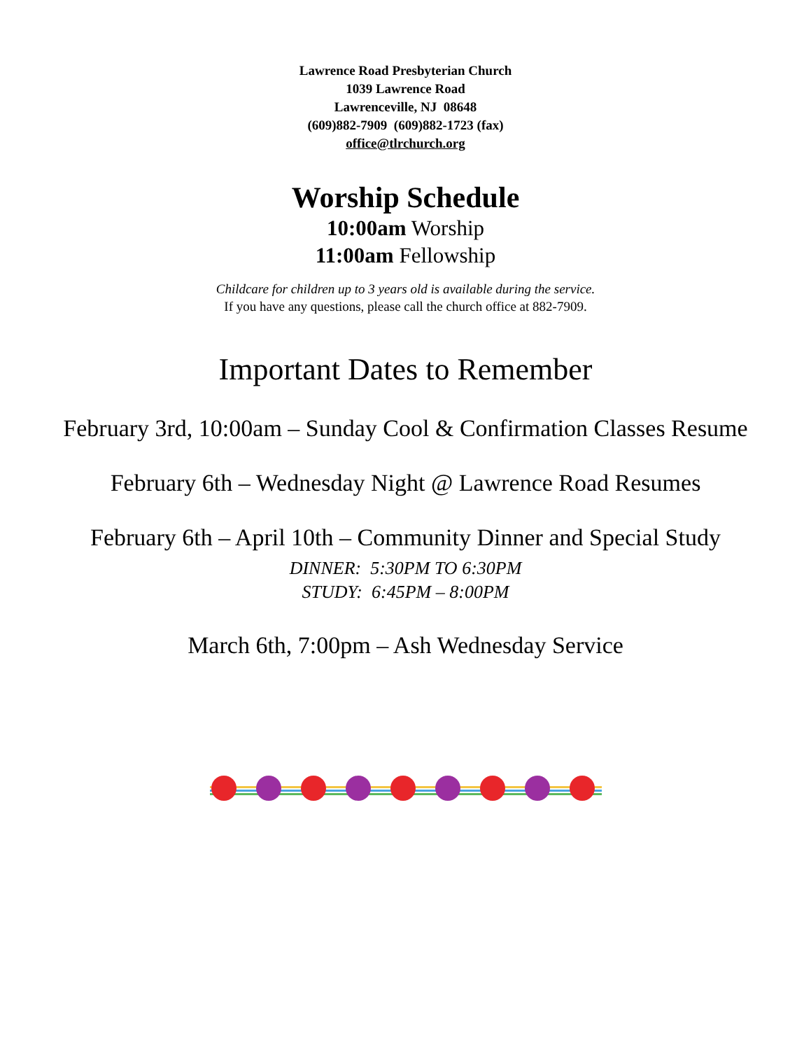Lawrence Road Presbyterian Church
1039 Lawrence Road
Lawrenceville, NJ 08648
(609)882-7909 (609)882-1723 (fax)
office@tlrchurch.org
Worship Schedule
10:00am Worship
11:00am Fellowship
Childcare for children up to 3 years old is available during the service.
If you have any questions, please call the church office at 882-7909.
Important Dates to Remember
February 3rd, 10:00am – Sunday Cool & Confirmation Classes Resume
February 6th – Wednesday Night @ Lawrence Road Resumes
February 6th – April 10th – Community Dinner and Special Study
DINNER: 5:30PM TO 6:30PM
STUDY: 6:45PM – 8:00PM
March 6th, 7:00pm – Ash Wednesday Service